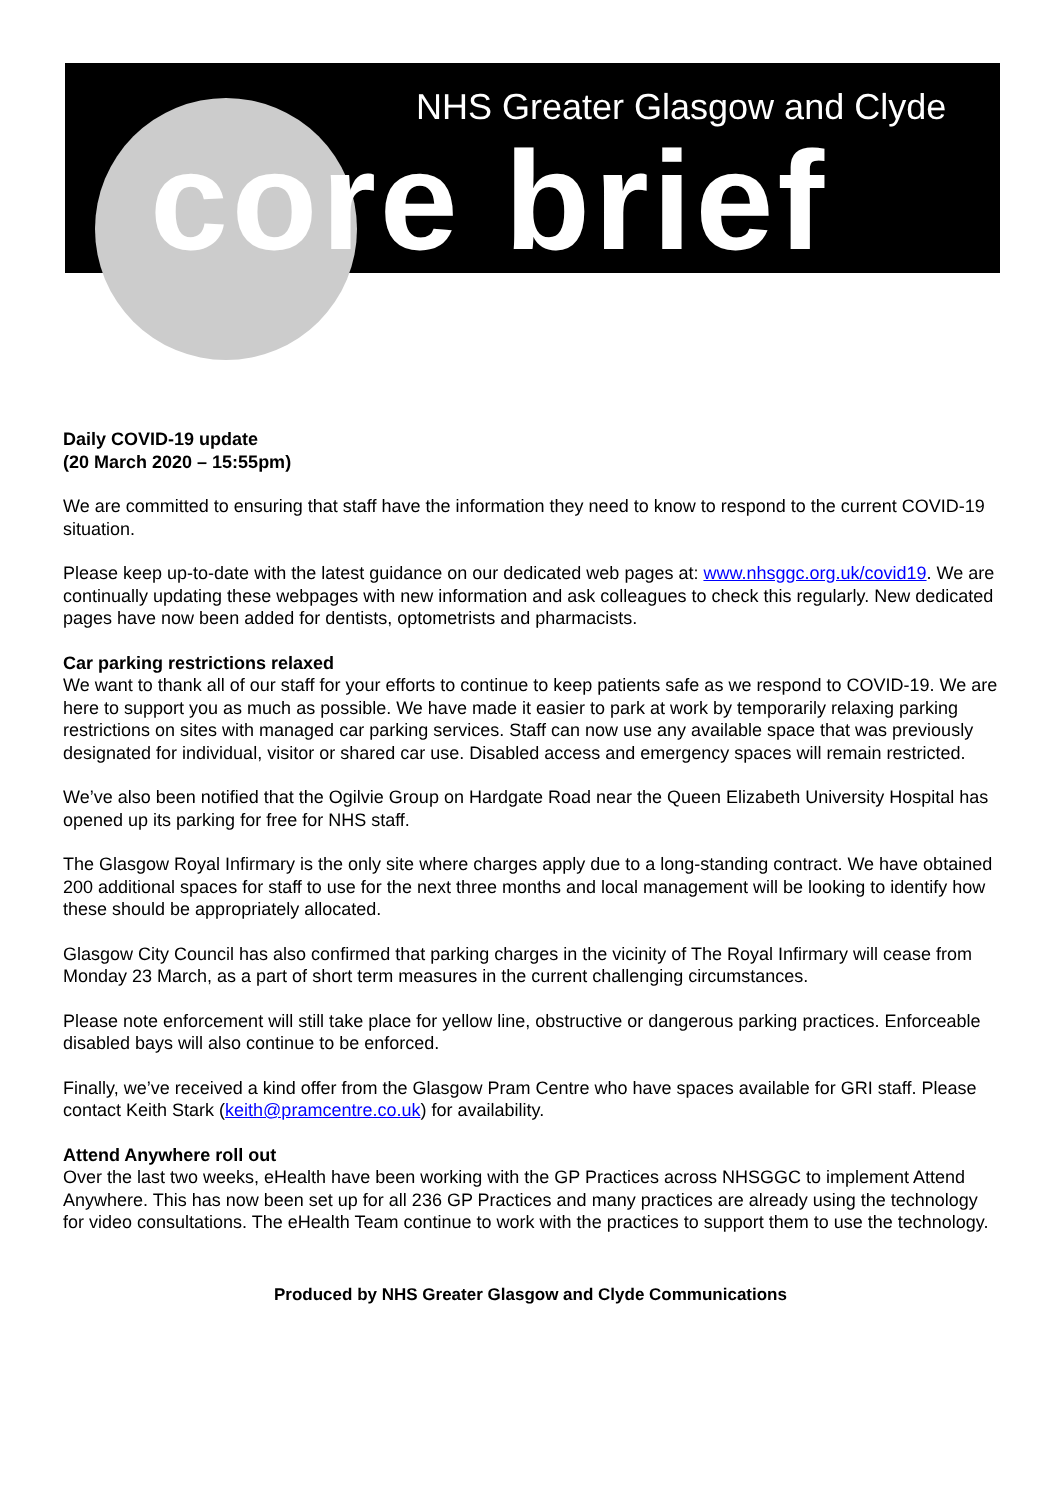NHS Greater Glasgow and Clyde
core brief
Daily COVID-19 update
(20 March 2020 – 15:55pm)
We are committed to ensuring that staff have the information they need to know to respond to the current COVID-19 situation.
Please keep up-to-date with the latest guidance on our dedicated web pages at: www.nhsggc.org.uk/covid19. We are continually updating these webpages with new information and ask colleagues to check this regularly. New dedicated pages have now been added for dentists, optometrists and pharmacists.
Car parking restrictions relaxed
We want to thank all of our staff for your efforts to continue to keep patients safe as we respond to COVID-19. We are here to support you as much as possible. We have made it easier to park at work by temporarily relaxing parking restrictions on sites with managed car parking services. Staff can now use any available space that was previously designated for individual, visitor or shared car use. Disabled access and emergency spaces will remain restricted.
We’ve also been notified that the Ogilvie Group on Hardgate Road near the Queen Elizabeth University Hospital has opened up its parking for free for NHS staff.
The Glasgow Royal Infirmary is the only site where charges apply due to a long-standing contract. We have obtained 200 additional spaces for staff to use for the next three months and local management will be looking to identify how these should be appropriately allocated.
Glasgow City Council has also confirmed that parking charges in the vicinity of The Royal Infirmary will cease from Monday 23 March, as a part of short term measures in the current challenging circumstances.
Please note enforcement will still take place for yellow line, obstructive or dangerous parking practices. Enforceable disabled bays will also continue to be enforced.
Finally, we’ve received a kind offer from the Glasgow Pram Centre who have spaces available for GRI staff. Please contact Keith Stark (keith@pramcentre.co.uk) for availability.
Attend Anywhere roll out
Over the last two weeks, eHealth have been working with the GP Practices across NHSGGC to implement Attend Anywhere. This has now been set up for all 236 GP Practices and many practices are already using the technology for video consultations. The eHealth Team continue to work with the practices to support them to use the technology.
Produced by NHS Greater Glasgow and Clyde Communications